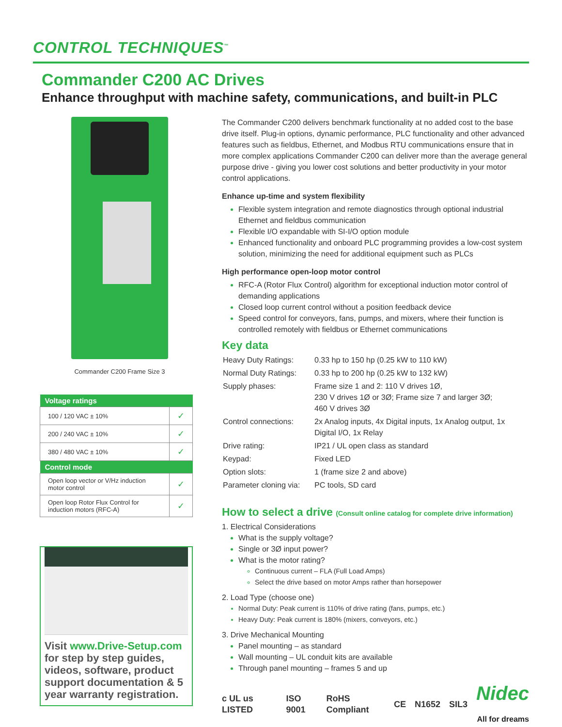CONTROL TECHNIQUES<sup>™</sup>
Commander C200 AC Drives
Enhance throughput with machine safety, communications, and built-in PLC
Commander C200 Frame Size 3
| Voltage ratings | |
| --- | --- |
| 100 / 120 VAC ± 10% | ✓ |
| 200 / 240 VAC ± 10% | ✓ |
| 380 / 480 VAC ± 10% | ✓ |
| Control mode | |
| Open loop vector or V/Hz induction motor control | ✓ |
| Open loop Rotor Flux Control for induction motors (RFC-A) | ✓ |
Visit www.Drive-Setup.com for step by step guides, videos, software, product support documentation & 5 year warranty registration.
The Commander C200 delivers benchmark functionality at no added cost to the base drive itself. Plug-in options, dynamic performance, PLC functionality and other advanced features such as fieldbus, Ethernet, and Modbus RTU communications ensure that in more complex applications Commander C200 can deliver more than the average general purpose drive - giving you lower cost solutions and better productivity in your motor control applications.
Enhance up-time and system flexibility
Flexible system integration and remote diagnostics through optional industrial Ethernet and fieldbus communication
Flexible I/O expandable with SI-I/O option module
Enhanced functionality and onboard PLC programming provides a low-cost system solution, minimizing the need for additional equipment such as PLCs
High performance open-loop motor control
RFC-A (Rotor Flux Control) algorithm for exceptional induction motor control of demanding applications
Closed loop current control without a position feedback device
Speed control for conveyors, fans, pumps, and mixers, where their function is controlled remotely with fieldbus or Ethernet communications
Key data
| Heavy Duty Ratings: | 0.33 hp to 150 hp (0.25 kW to 110 kW) |
| Normal Duty Ratings: | 0.33 hp to 200 hp (0.25 kW to 132 kW) |
| Supply phases: | Frame size 1 and 2: 110 V drives 1Ø, 230 V drives 1Ø or 3Ø; Frame size 7 and larger 3Ø; 460 V drives 3Ø |
| Control connections: | 2x Analog inputs, 4x Digital inputs, 1x Analog output, 1x Digital I/O, 1x Relay |
| Drive rating: | IP21 / UL open class as standard |
| Keypad: | Fixed LED |
| Option slots: | 1 (frame size 2 and above) |
| Parameter cloning via: | PC tools, SD card |
How to select a drive (Consult online catalog for complete drive information)
1. Electrical Considerations
What is the supply voltage?
Single or 3Ø input power?
What is the motor rating?
Continuous current – FLA (Full Load Amps)
Select the drive based on motor Amps rather than horsepower
2. Load Type (choose one)
Normal Duty: Peak current is 110% of drive rating (fans, pumps, etc.)
Heavy Duty: Peak current is 180% (mixers, conveyors, etc.)
3. Drive Mechanical Mounting
Panel mounting – as standard
Wall mounting – UL conduit kits are available
Through panel mounting – frames 5 and up
c UL us LISTED ISO 9001 RoHS Compliant CE N1652 SIL3 Nidec
All for dreams